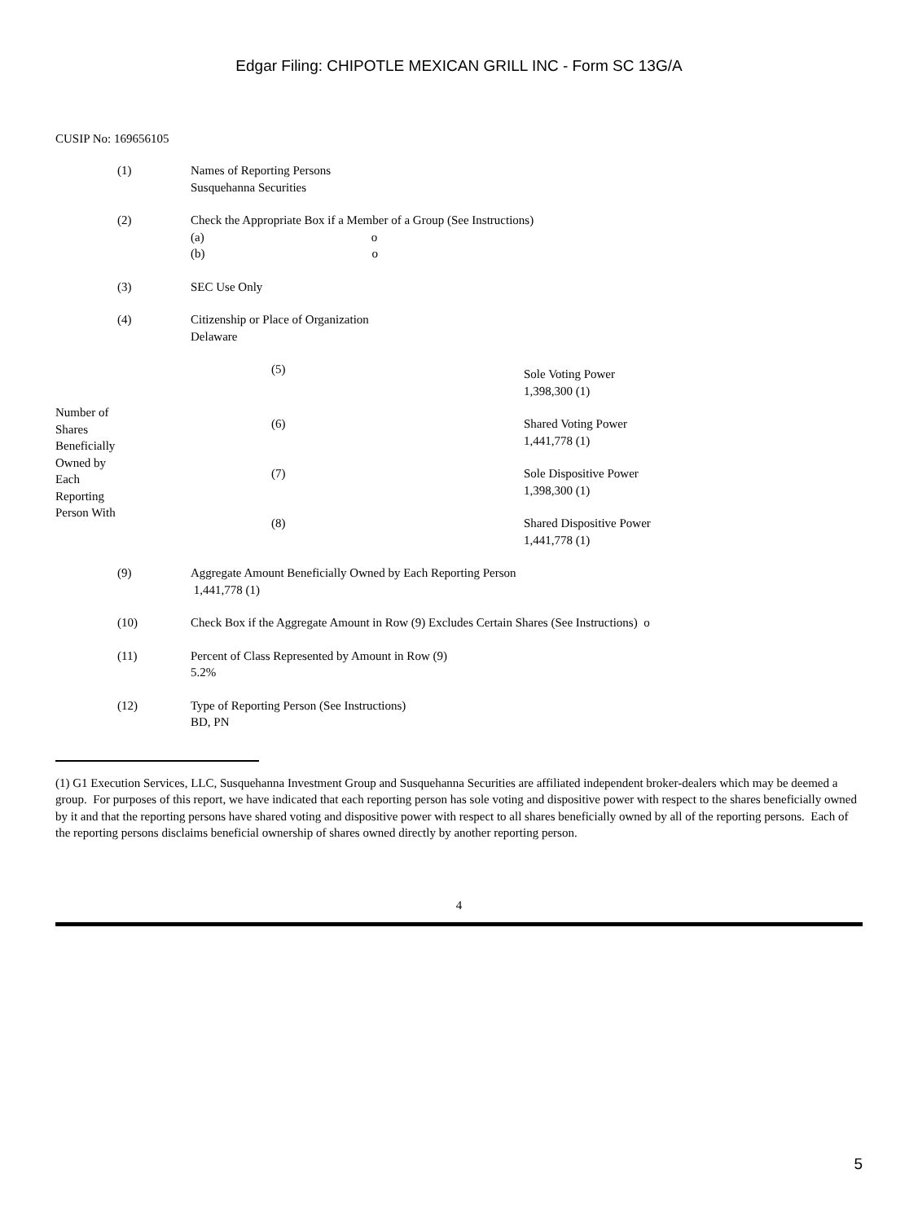Edgar Filing: CHIPOTLE MEXICAN GRILL INC - Form SC 13G/A
CUSIP No: 169656105
| (1) | Names of Reporting Persons Susquehanna Securities |
| (2) | Check the Appropriate Box if a Member of a Group (See Instructions) (a) o (b) o |
| (3) | SEC Use Only |
| (4) | Citizenship or Place of Organization Delaware |
| Number of Shares Beneficially Owned by Each Reporting Person With | (5) | Sole Voting Power 1,398,300 (1) |
| | (6) | Shared Voting Power 1,441,778 (1) |
| | (7) | Sole Dispositive Power 1,398,300 (1) |
| | (8) | Shared Dispositive Power 1,441,778 (1) |
| (9) | Aggregate Amount Beneficially Owned by Each Reporting Person 1,441,778 (1) |
| (10) | Check Box if the Aggregate Amount in Row (9) Excludes Certain Shares (See Instructions) o |
| (11) | Percent of Class Represented by Amount in Row (9) 5.2% |
| (12) | Type of Reporting Person (See Instructions) BD, PN |
(1) G1 Execution Services, LLC, Susquehanna Investment Group and Susquehanna Securities are affiliated independent broker-dealers which may be deemed a group. For purposes of this report, we have indicated that each reporting person has sole voting and dispositive power with respect to the shares beneficially owned by it and that the reporting persons have shared voting and dispositive power with respect to all shares beneficially owned by all of the reporting persons. Each of the reporting persons disclaims beneficial ownership of shares owned directly by another reporting person.
4
5